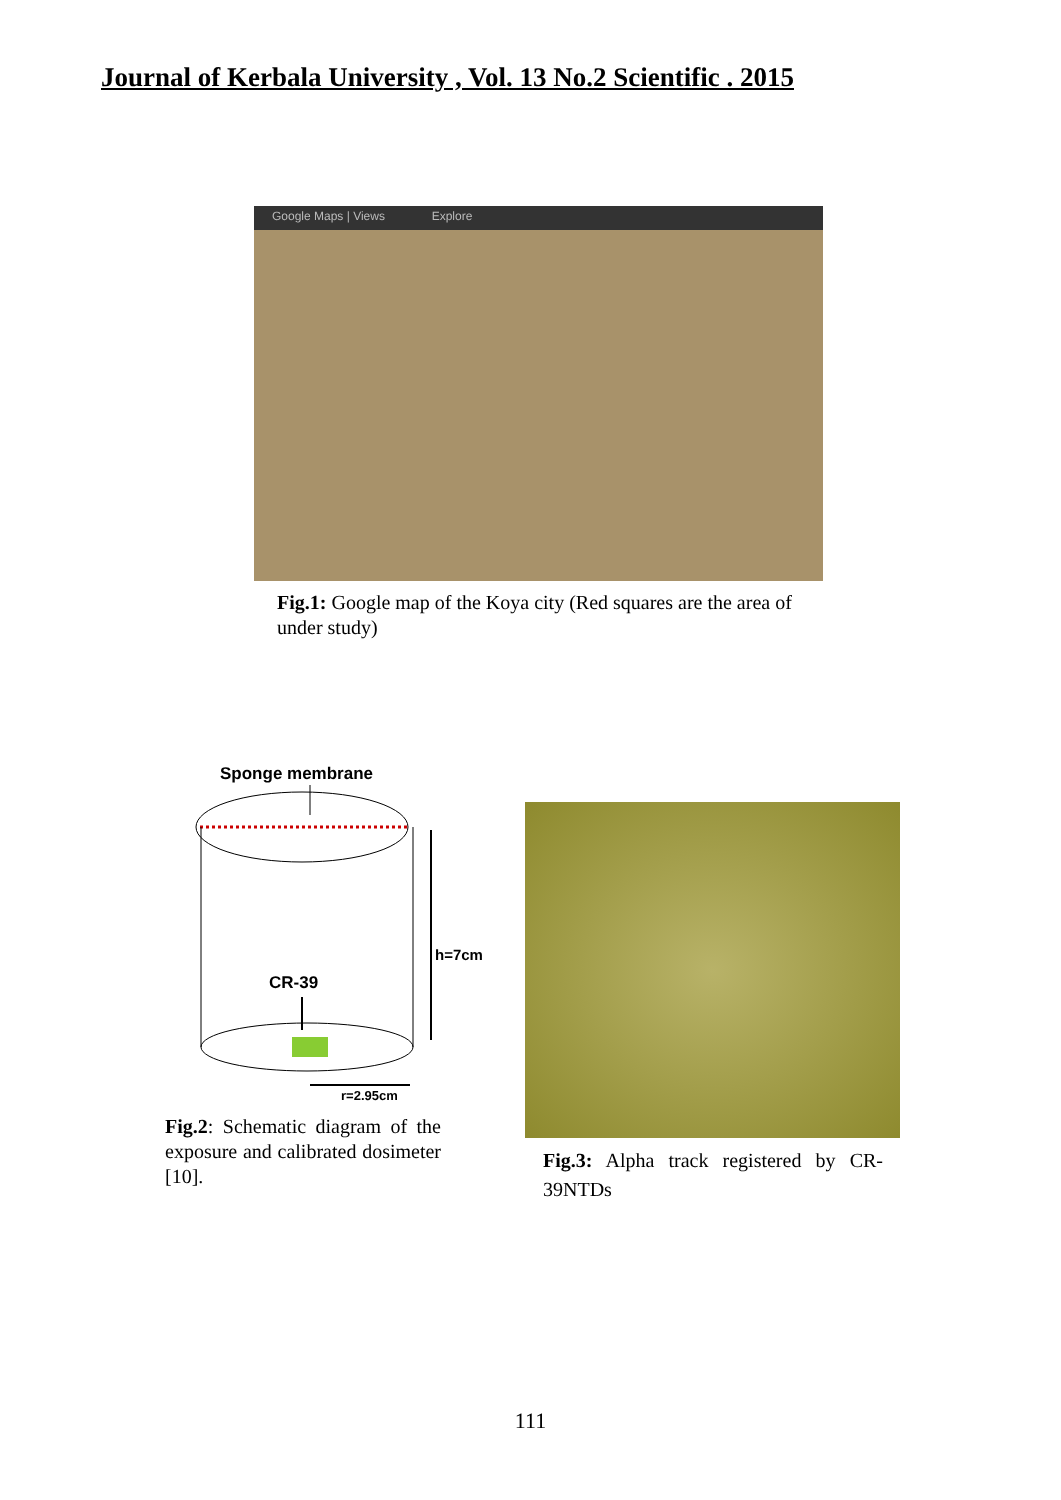Journal of Kerbala University , Vol. 13 No.2 Scientific . 2015
Google Maps | Views Explore
Fig.1: Google map of the Koya city (Red squares are the area of under study)
Sponge membrane
h=7cm
CR-39
r=2.95cm
Fig.2: Schematic diagram of the exposure and calibrated dosimeter [10].
Fig.3: Alpha track registered by CR-39NTDs
111